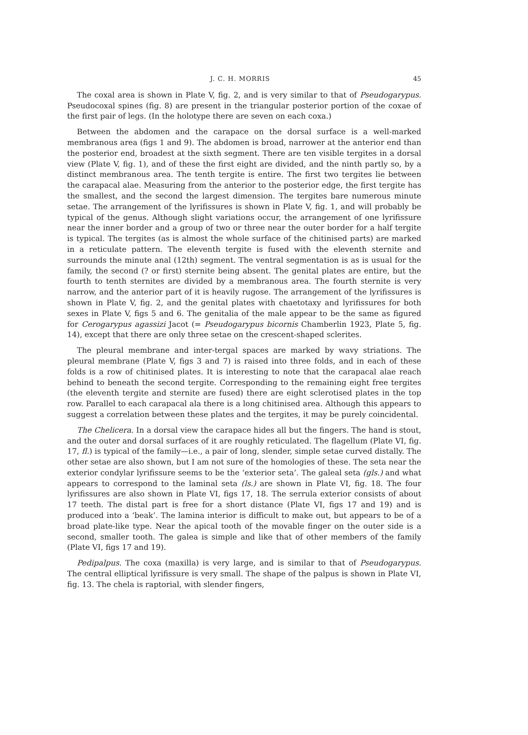J. C. H. MORRIS 45
The coxal area is shown in Plate V, fig. 2, and is very similar to that of Pseudogarypus. Pseudocoxal spines (fig. 8) are present in the triangular posterior portion of the coxae of the first pair of legs. (In the holotype there are seven on each coxa.)
Between the abdomen and the carapace on the dorsal surface is a well-marked membranous area (figs 1 and 9). The abdomen is broad, narrower at the anterior end than the posterior end, broadest at the sixth segment. There are ten visible tergites in a dorsal view (Plate V, fig. 1), and of these the first eight are divided, and the ninth partly so, by a distinct membranous area. The tenth tergite is entire. The first two tergites lie between the carapacal alae. Measuring from the anterior to the posterior edge, the first tergite has the smallest, and the second the largest dimension. The tergites bare numerous minute setae. The arrangement of the lyrifissures is shown in Plate V, fig. 1, and will probably be typical of the genus. Although slight variations occur, the arrangement of one lyrifissure near the inner border and a group of two or three near the outer border for a half tergite is typical. The tergites (as is almost the whole surface of the chitinised parts) are marked in a reticulate pattern. The eleventh tergite is fused with the eleventh sternite and surrounds the minute anal (12th) segment. The ventral segmentation is as is usual for the family, the second (? or first) sternite being absent. The genital plates are entire, but the fourth to tenth sternites are divided by a membranous area. The fourth sternite is very narrow, and the anterior part of it is heavily rugose. The arrangement of the lyrifissures is shown in Plate V, fig. 2, and the genital plates with chaetotaxy and lyrifissures for both sexes in Plate V, figs 5 and 6. The genitalia of the male appear to be the same as figured for Cerogarypus agassizi Jacot (= Pseudogarypus bicornis Chamberlin 1923, Plate 5, fig. 14), except that there are only three setae on the crescent-shaped sclerites.
The pleural membrane and inter-tergal spaces are marked by wavy striations. The pleural membrane (Plate V, figs 3 and 7) is raised into three folds, and in each of these folds is a row of chitinised plates. It is interesting to note that the carapacal alae reach behind to beneath the second tergite. Corresponding to the remaining eight free tergites (the eleventh tergite and sternite are fused) there are eight sclerotised plates in the top row. Parallel to each carapacal ala there is a long chitinised area. Although this appears to suggest a correlation between these plates and the tergites, it may be purely coincidental.
The Chelicera. In a dorsal view the carapace hides all but the fingers. The hand is stout, and the outer and dorsal surfaces of it are roughly reticulated. The flagellum (Plate VI, fig. 17, fl.) is typical of the family—i.e., a pair of long, slender, simple setae curved distally. The other setae are also shown, but I am not sure of the homologies of these. The seta near the exterior condylar lyrifissure seems to be the ‘exterior seta’. The galeal seta (gls.) and what appears to correspond to the laminal seta (ls.) are shown in Plate VI, fig. 18. The four lyrifissures are also shown in Plate VI, figs 17, 18. The serrula exterior consists of about 17 teeth. The distal part is free for a short distance (Plate VI, figs 17 and 19) and is produced into a ‘beak’. The lamina interior is difficult to make out, but appears to be of a broad plate-like type. Near the apical tooth of the movable finger on the outer side is a second, smaller tooth. The galea is simple and like that of other members of the family (Plate VI, figs 17 and 19).
Pedipalpus. The coxa (maxilla) is very large, and is similar to that of Pseudogarypus. The central elliptical lyrifissure is very small. The shape of the palpus is shown in Plate VI, fig. 13. The chela is raptorial, with slender fingers,